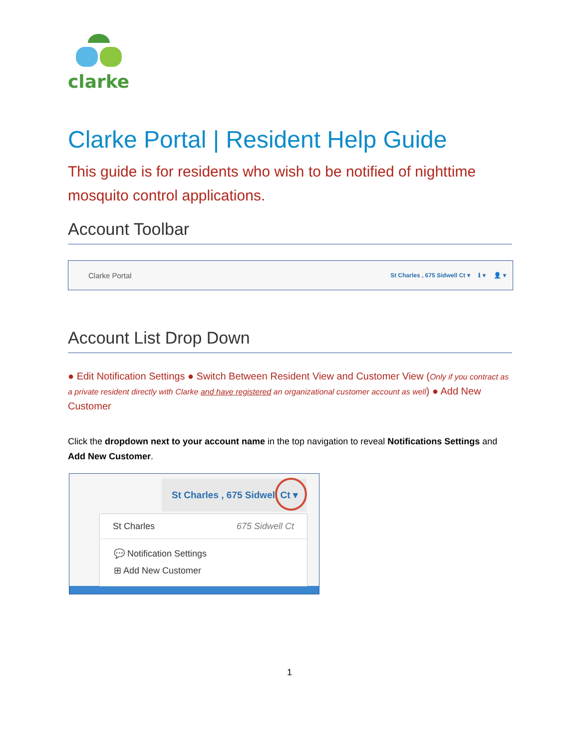clarke
Clarke Portal | Resident Help Guide
This guide is for residents who wish to be notified of nighttime mosquito control applications.
Account Toolbar
Clarke Portal St Charles , 675 Sidwell Ct ▾ ℹ ▾ 👤 ▾
Account List Drop Down
● Edit Notification Settings ● Switch Between Resident View and Customer View (Only if you contract as a private resident directly with Clarke and have registered an organizational customer account as well) ● Add New Customer
Click the dropdown next to your account name in the top navigation to reveal Notifications Settings and Add New Customer.
St Charles , 675 Sidwell Ct ▾
St Charles 675 Sidwell Ct
💬 Notification Settings
⊞ Add New Customer
1